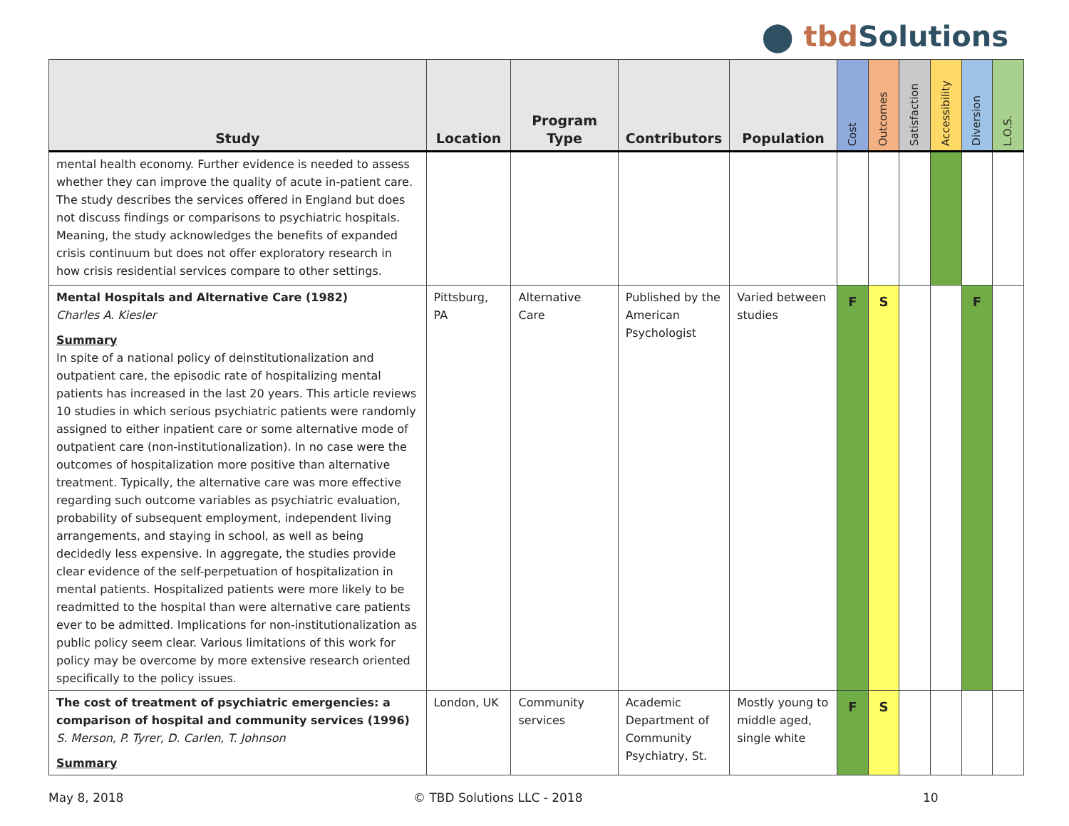⬤ tbd Solutions
| Study | Location | Program Type | Contributors | Population | Cost | Outcomes | Satisfaction | Accessibility | Diversion | L.O.S. |
| --- | --- | --- | --- | --- | --- | --- | --- | --- | --- | --- |
| mental health economy. Further evidence is needed to assess whether they can improve the quality of acute in-patient care. The study describes the services offered in England but does not discuss findings or comparisons to psychiatric hospitals. Meaning, the study acknowledges the benefits of expanded crisis continuum but does not offer exploratory research in how crisis residential services compare to other settings. | | | | | | | | | | |
| Mental Hospitals and Alternative Care (1982) Charles A. Kiesler Summary In spite of a national policy of deinstitutionalization and outpatient care, the episodic rate of hospitalizing mental patients has increased in the last 20 years. This article reviews 10 studies in which serious psychiatric patients were randomly assigned to either inpatient care or some alternative mode of outpatient care (non-institutionalization). In no case were the outcomes of hospitalization more positive than alternative treatment. Typically, the alternative care was more effective regarding such outcome variables as psychiatric evaluation, probability of subsequent employment, independent living arrangements, and staying in school, as well as being decidedly less expensive. In aggregate, the studies provide clear evidence of the self-perpetuation of hospitalization in mental patients. Hospitalized patients were more likely to be readmitted to the hospital than were alternative care patients ever to be admitted. Implications for non-institutionalization as public policy seem clear. Various limitations of this work for policy may be overcome by more extensive research oriented specifically to the policy issues. | Pittsburg, PA | Alternative Care | Published by the American Psychologist | Varied between studies | F | S | | | F | |
| The cost of treatment of psychiatric emergencies: a comparison of hospital and community services (1996) S. Merson, P. Tyrer, D. Carlen, T. Johnson Summary | London, UK | Community services | Academic Department of Community Psychiatry, St. | Mostly young to middle aged, single white | F | S | | | | |
May 8, 2018 © TBD Solutions LLC - 2018 10